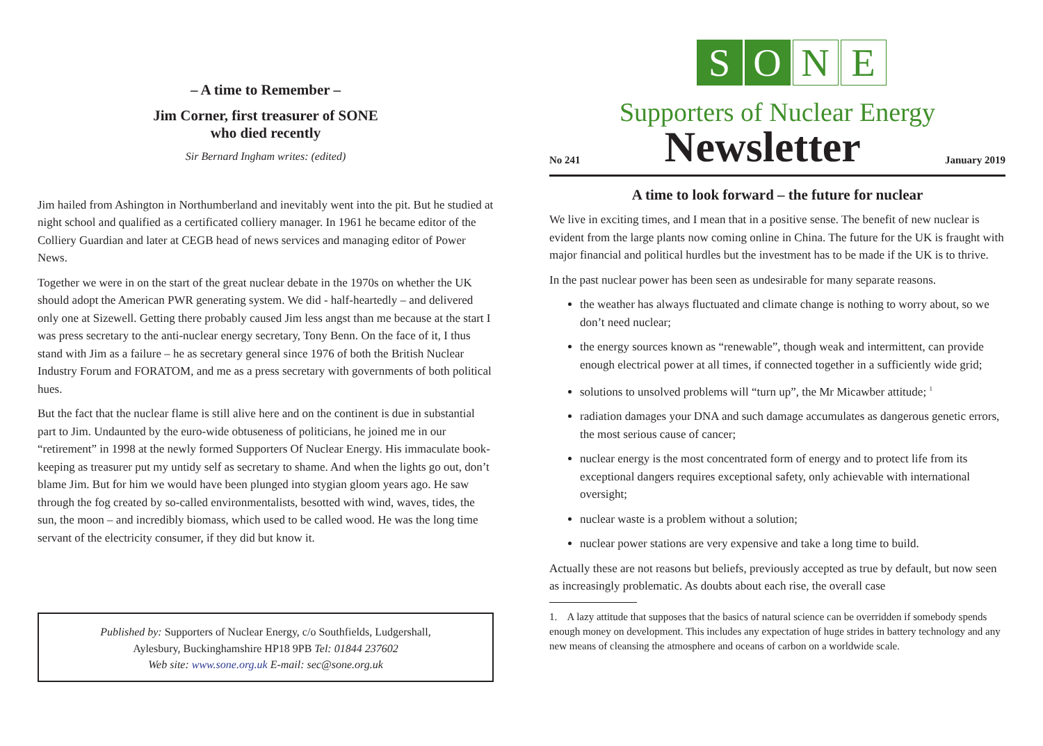– A time to Remember –
Jim Corner, first treasurer of SONE
who died recently
Sir Bernard Ingham writes: (edited)
Jim hailed from Ashington in Northumberland and inevitably went into the pit. But he studied at night school and qualified as a certificated colliery manager. In 1961 he became editor of the Colliery Guardian and later at CEGB head of news services and managing editor of Power News.
Together we were in on the start of the great nuclear debate in the 1970s on whether the UK should adopt the American PWR generating system. We did - half-heartedly – and delivered only one at Sizewell. Getting there probably caused Jim less angst than me because at the start I was press secretary to the anti-nuclear energy secretary, Tony Benn. On the face of it, I thus stand with Jim as a failure – he as secretary general since 1976 of both the British Nuclear Industry Forum and FORATOM, and me as a press secretary with governments of both political hues.
But the fact that the nuclear flame is still alive here and on the continent is due in substantial part to Jim. Undaunted by the euro-wide obtuseness of politicians, he joined me in our “retirement” in 1998 at the newly formed Supporters Of Nuclear Energy. His immaculate book-keeping as treasurer put my untidy self as secretary to shame. And when the lights go out, don’t blame Jim. But for him we would have been plunged into stygian gloom years ago. He saw through the fog created by so-called environmentalists, besotted with wind, waves, tides, the sun, the moon – and incredibly biomass, which used to be called wood. He was the long time servant of the electricity consumer, if they did but know it.
Published by: Supporters of Nuclear Energy, c/o Southfields, Ludgershall,
Aylesbury, Buckinghamshire HP18 9PB Tel: 01844 237602
Web site: www.sone.org.uk E-mail: sec@sone.org.uk
S O N E
Supporters of Nuclear Energy
No 241 Newsletter January 2019
A time to look forward – the future for nuclear
We live in exciting times, and I mean that in a positive sense. The benefit of new nuclear is evident from the large plants now coming online in China. The future for the UK is fraught with major financial and political hurdles but the investment has to be made if the UK is to thrive.
In the past nuclear power has been seen as undesirable for many separate reasons.
the weather has always fluctuated and climate change is nothing to worry about, so we don’t need nuclear;
the energy sources known as “renewable”, though weak and intermittent, can provide enough electrical power at all times, if connected together in a sufficiently wide grid;
solutions to unsolved problems will “turn up”, the Mr Micawber attitude; <sup>1</sup>
radiation damages your DNA and such damage accumulates as dangerous genetic errors, the most serious cause of cancer;
nuclear energy is the most concentrated form of energy and to protect life from its exceptional dangers requires exceptional safety, only achievable with international oversight;
nuclear waste is a problem without a solution;
nuclear power stations are very expensive and take a long time to build.
Actually these are not reasons but beliefs, previously accepted as true by default, but now seen as increasingly problematic. As doubts about each rise, the overall case
1. A lazy attitude that supposes that the basics of natural science can be overridden if somebody spends enough money on development. This includes any expectation of huge strides in battery technology and any new means of cleansing the atmosphere and oceans of carbon on a worldwide scale.